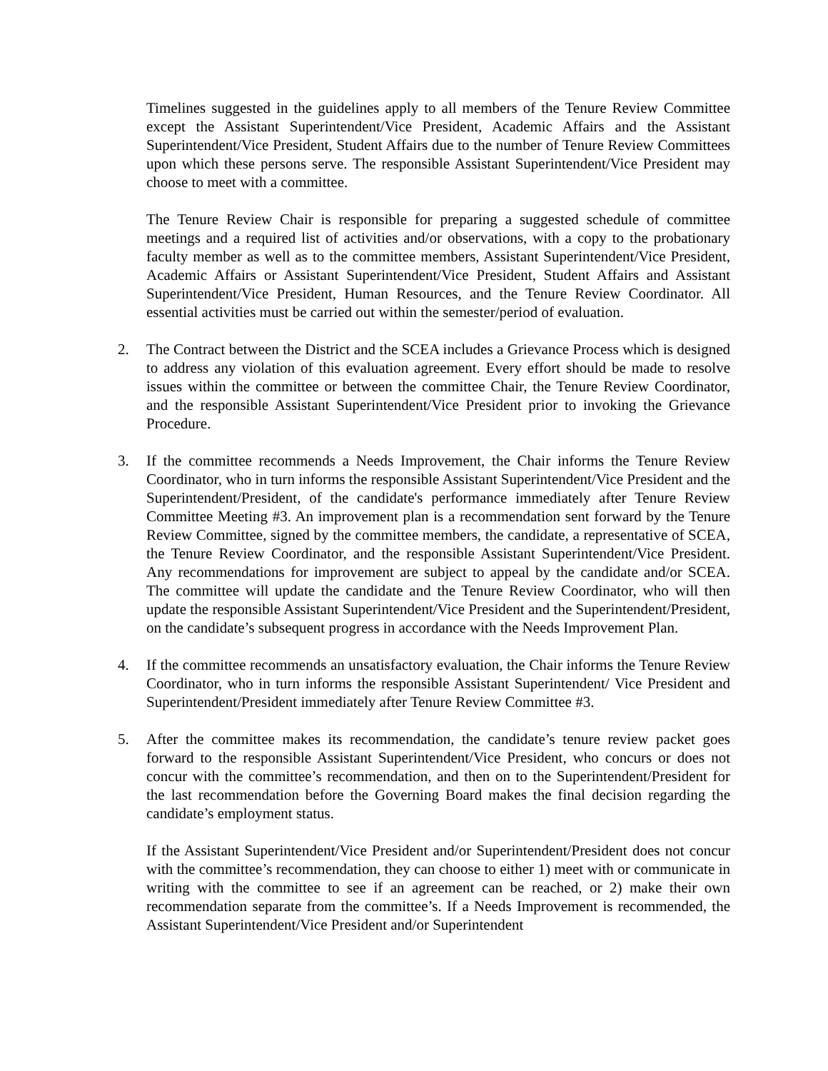Timelines suggested in the guidelines apply to all members of the Tenure Review Committee except the Assistant Superintendent/Vice President, Academic Affairs and the Assistant Superintendent/Vice President, Student Affairs due to the number of Tenure Review Committees upon which these persons serve. The responsible Assistant Superintendent/Vice President may choose to meet with a committee.
The Tenure Review Chair is responsible for preparing a suggested schedule of committee meetings and a required list of activities and/or observations, with a copy to the probationary faculty member as well as to the committee members, Assistant Superintendent/Vice President, Academic Affairs or Assistant Superintendent/Vice President, Student Affairs and Assistant Superintendent/Vice President, Human Resources, and the Tenure Review Coordinator. All essential activities must be carried out within the semester/period of evaluation.
2. The Contract between the District and the SCEA includes a Grievance Process which is designed to address any violation of this evaluation agreement. Every effort should be made to resolve issues within the committee or between the committee Chair, the Tenure Review Coordinator, and the responsible Assistant Superintendent/Vice President prior to invoking the Grievance Procedure.
3. If the committee recommends a Needs Improvement, the Chair informs the Tenure Review Coordinator, who in turn informs the responsible Assistant Superintendent/Vice President and the Superintendent/President, of the candidate's performance immediately after Tenure Review Committee Meeting #3. An improvement plan is a recommendation sent forward by the Tenure Review Committee, signed by the committee members, the candidate, a representative of SCEA, the Tenure Review Coordinator, and the responsible Assistant Superintendent/Vice President. Any recommendations for improvement are subject to appeal by the candidate and/or SCEA. The committee will update the candidate and the Tenure Review Coordinator, who will then update the responsible Assistant Superintendent/Vice President and the Superintendent/President, on the candidate’s subsequent progress in accordance with the Needs Improvement Plan.
4. If the committee recommends an unsatisfactory evaluation, the Chair informs the Tenure Review Coordinator, who in turn informs the responsible Assistant Superintendent/ Vice President and Superintendent/President immediately after Tenure Review Committee #3.
5. After the committee makes its recommendation, the candidate’s tenure review packet goes forward to the responsible Assistant Superintendent/Vice President, who concurs or does not concur with the committee’s recommendation, and then on to the Superintendent/President for the last recommendation before the Governing Board makes the final decision regarding the candidate’s employment status.
If the Assistant Superintendent/Vice President and/or Superintendent/President does not concur with the committee’s recommendation, they can choose to either 1) meet with or communicate in writing with the committee to see if an agreement can be reached, or 2) make their own recommendation separate from the committee’s. If a Needs Improvement is recommended, the Assistant Superintendent/Vice President and/or Superintendent